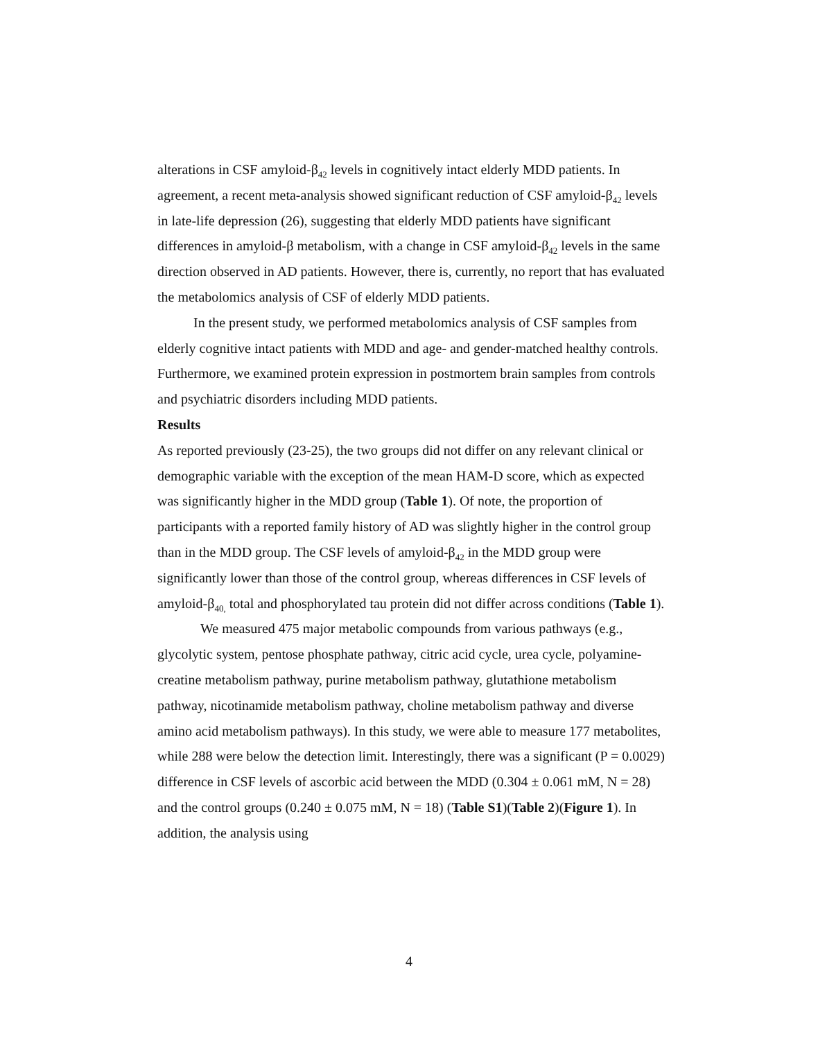alterations in CSF amyloid-β<sub>42</sub> levels in cognitively intact elderly MDD patients. In agreement, a recent meta-analysis showed significant reduction of CSF amyloid-β<sub>42</sub> levels in late-life depression (26), suggesting that elderly MDD patients have significant differences in amyloid-β metabolism, with a change in CSF amyloid-β<sub>42</sub> levels in the same direction observed in AD patients. However, there is, currently, no report that has evaluated the metabolomics analysis of CSF of elderly MDD patients.
In the present study, we performed metabolomics analysis of CSF samples from elderly cognitive intact patients with MDD and age- and gender-matched healthy controls. Furthermore, we examined protein expression in postmortem brain samples from controls and psychiatric disorders including MDD patients.
Results
As reported previously (23-25), the two groups did not differ on any relevant clinical or demographic variable with the exception of the mean HAM-D score, which as expected was significantly higher in the MDD group (Table 1). Of note, the proportion of participants with a reported family history of AD was slightly higher in the control group than in the MDD group. The CSF levels of amyloid-β<sub>42</sub> in the MDD group were significantly lower than those of the control group, whereas differences in CSF levels of amyloid-β<sub>40,</sub> total and phosphorylated tau protein did not differ across conditions (Table 1).
We measured 475 major metabolic compounds from various pathways (e.g., glycolytic system, pentose phosphate pathway, citric acid cycle, urea cycle, polyamine-creatine metabolism pathway, purine metabolism pathway, glutathione metabolism pathway, nicotinamide metabolism pathway, choline metabolism pathway and diverse amino acid metabolism pathways). In this study, we were able to measure 177 metabolites, while 288 were below the detection limit. Interestingly, there was a significant (P = 0.0029) difference in CSF levels of ascorbic acid between the MDD (0.304 ± 0.061 mM, N = 28) and the control groups (0.240 ± 0.075 mM, N = 18) (Table S1)(Table 2)(Figure 1). In addition, the analysis using
4